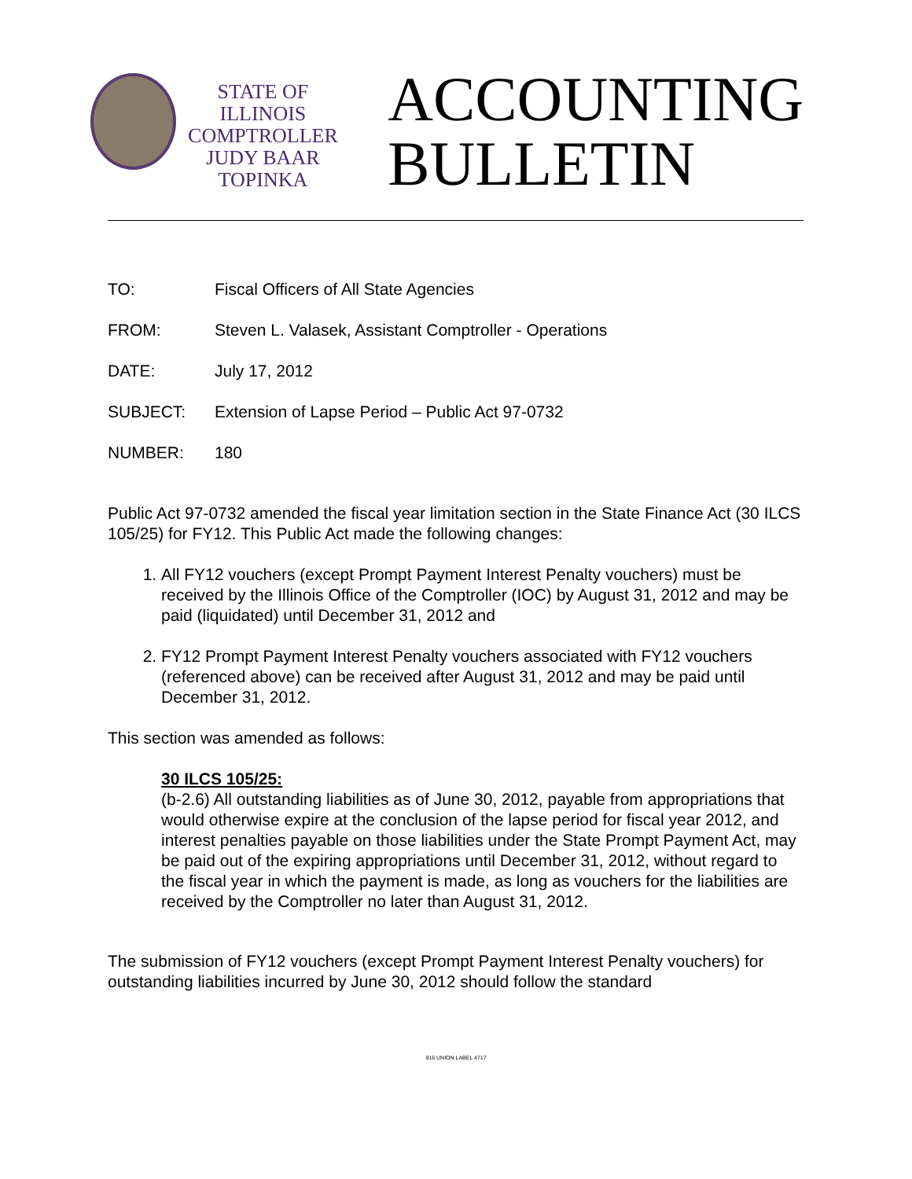STATE OF ILLINOIS
COMPTROLLER
JUDY BAAR TOPINKA
ACCOUNTING
BULLETIN
TO: Fiscal Officers of All State Agencies
FROM: Steven L. Valasek, Assistant Comptroller - Operations
DATE: July 17, 2012
SUBJECT: Extension of Lapse Period – Public Act 97-0732
NUMBER: 180
Public Act 97-0732 amended the fiscal year limitation section in the State Finance Act (30 ILCS 105/25) for FY12. This Public Act made the following changes:
1. All FY12 vouchers (except Prompt Payment Interest Penalty vouchers) must be received by the Illinois Office of the Comptroller (IOC) by August 31, 2012 and may be paid (liquidated) until December 31, 2012 and
2. FY12 Prompt Payment Interest Penalty vouchers associated with FY12 vouchers (referenced above) can be received after August 31, 2012 and may be paid until December 31, 2012.
This section was amended as follows:
30 ILCS 105/25:
(b-2.6) All outstanding liabilities as of June 30, 2012, payable from appropriations that would otherwise expire at the conclusion of the lapse period for fiscal year 2012, and interest penalties payable on those liabilities under the State Prompt Payment Act, may be paid out of the expiring appropriations until December 31, 2012, without regard to the fiscal year in which the payment is made, as long as vouchers for the liabilities are received by the Comptroller no later than August 31, 2012.
The submission of FY12 vouchers (except Prompt Payment Interest Penalty vouchers) for outstanding liabilities incurred by June 30, 2012 should follow the standard
916 UNION LABEL 4717